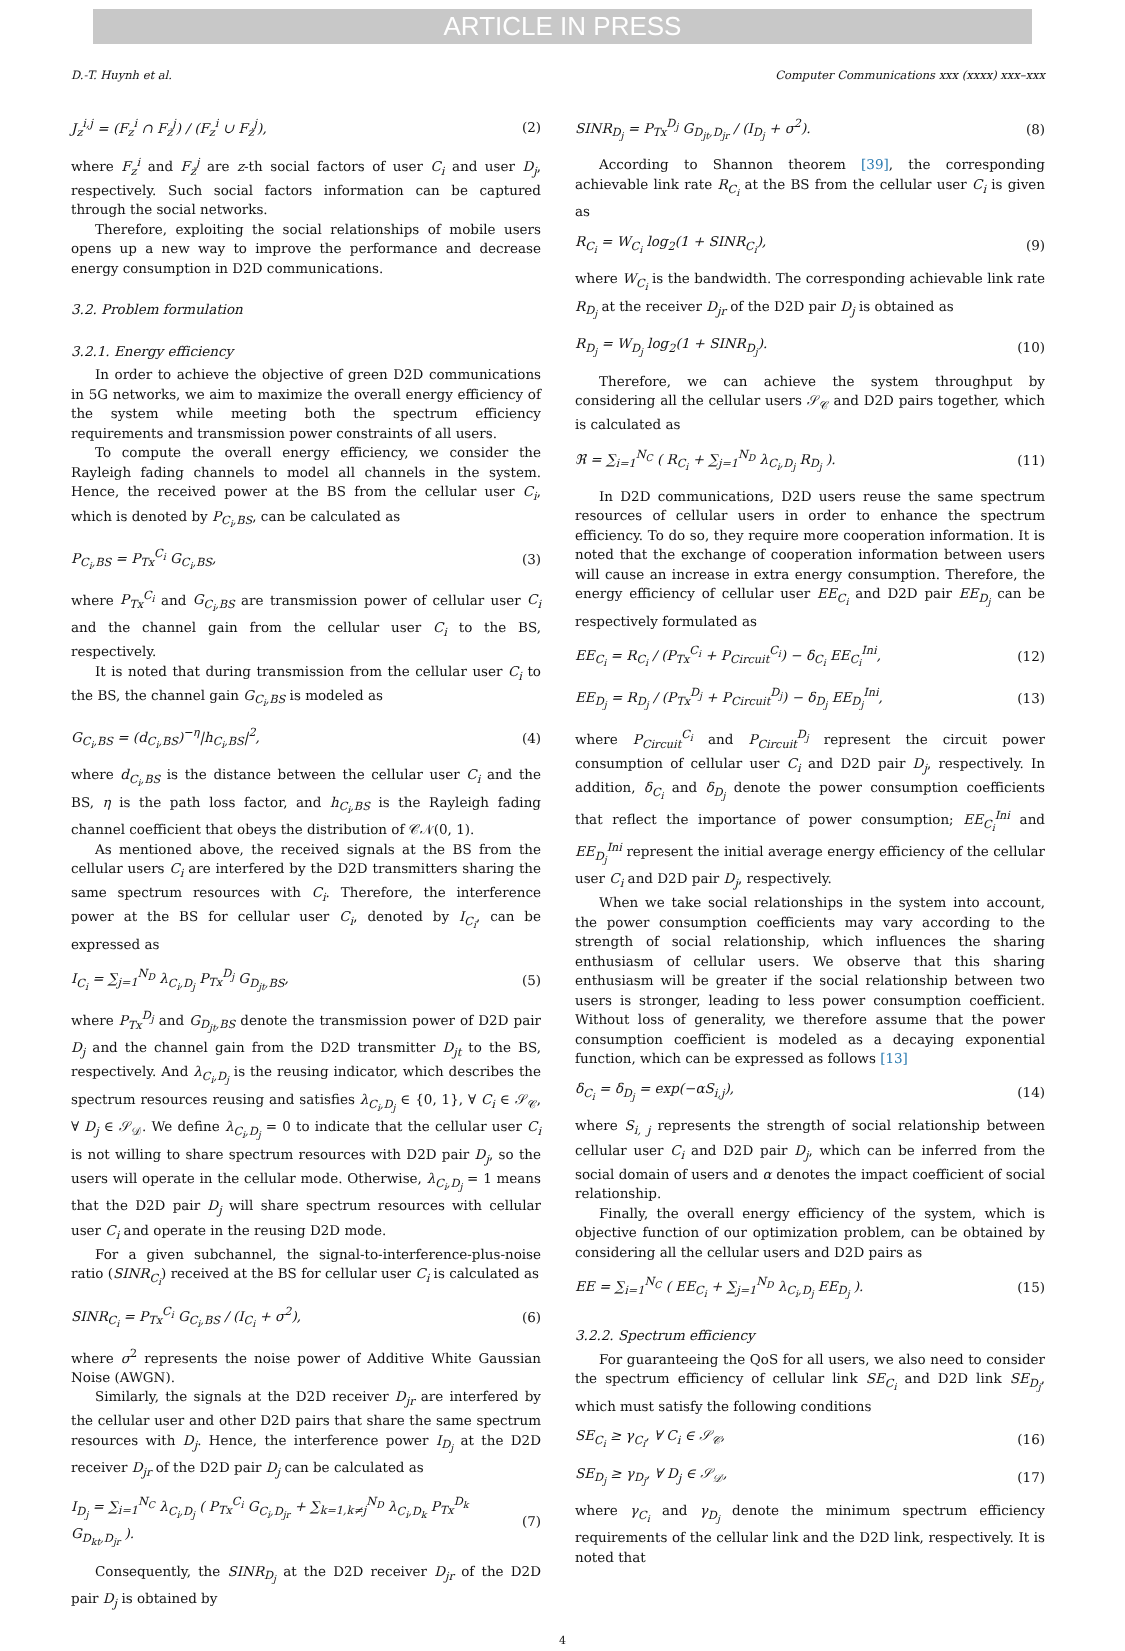ARTICLE IN PRESS
D.-T. Huynh et al. Computer Communications xxx (xxxx) xxx–xxx
J<sub>z</sub><sup>i,j</sup> = (F<sub>z</sub><sup>i</sup> ∩ F<sub>z</sub><sup>j</sup>) / (F<sub>z</sub><sup>i</sup> ∪ F<sub>z</sub><sup>j</sup>), (2)
where F<sub>z</sub><sup>i</sup> and F<sub>z</sub><sup>j</sup> are z-th social factors of user C<sub>i</sub> and user D<sub>j</sub>, respectively. Such social factors information can be captured through the social networks.
Therefore, exploiting the social relationships of mobile users opens up a new way to improve the performance and decrease energy consumption in D2D communications.
3.2. Problem formulation
3.2.1. Energy efficiency
In order to achieve the objective of green D2D communications in 5G networks, we aim to maximize the overall energy efficiency of the system while meeting both the spectrum efficiency requirements and transmission power constraints of all users.
To compute the overall energy efficiency, we consider the Rayleigh fading channels to model all channels in the system. Hence, the received power at the BS from the cellular user C<sub>i</sub>, which is denoted by P<sub>C<sub>i</sub>,BS</sub>, can be calculated as
P<sub>C<sub>i</sub>,BS</sub> = P<sub>Tx</sub><sup>C<sub>i</sub></sup> G<sub>C<sub>i</sub>,BS</sub>, (3)
where P<sub>Tx</sub><sup>C<sub>i</sub></sup> and G<sub>C<sub>i</sub>,BS</sub> are transmission power of cellular user C<sub>i</sub> and the channel gain from the cellular user C<sub>i</sub> to the BS, respectively.
It is noted that during transmission from the cellular user C<sub>i</sub> to the BS, the channel gain G<sub>C<sub>i</sub>,BS</sub> is modeled as
G<sub>C<sub>i</sub>,BS</sub> = (d<sub>C<sub>i</sub>,BS</sub>)<sup>−η</sup>|h<sub>C<sub>i</sub>,BS</sub>|<sup>2</sup>, (4)
where d<sub>C<sub>i</sub>,BS</sub> is the distance between the cellular user C<sub>i</sub> and the BS, η is the path loss factor, and h<sub>C<sub>i</sub>,BS</sub> is the Rayleigh fading channel coefficient that obeys the distribution of 𝒞𝒩(0, 1).
As mentioned above, the received signals at the BS from the cellular users C<sub>i</sub> are interfered by the D2D transmitters sharing the same spectrum resources with C<sub>i</sub>. Therefore, the interference power at the BS for cellular user C<sub>i</sub>, denoted by I<sub>C<sub>i</sub></sub>, can be expressed as
I<sub>C<sub>i</sub></sub> = ∑<sub>j=1</sub><sup>N<sub>D</sub></sup> λ<sub>C<sub>i</sub>,D<sub>j</sub></sub> P<sub>Tx</sub><sup>D<sub>j</sub></sup> G<sub>D<sub>jt</sub>,BS</sub>, (5)
where P<sub>Tx</sub><sup>D<sub>j</sub></sup> and G<sub>D<sub>jt</sub>,BS</sub> denote the transmission power of D2D pair D<sub>j</sub> and the channel gain from the D2D transmitter D<sub>jt</sub> to the BS, respectively. And λ<sub>C<sub>i</sub>,D<sub>j</sub></sub> is the reusing indicator, which describes the spectrum resources reusing and satisfies λ<sub>C<sub>i</sub>,D<sub>j</sub></sub> ∈ {0, 1}, ∀ C<sub>i</sub> ∈ 𝒮<sub>𝒞</sub>, ∀ D<sub>j</sub> ∈ 𝒮<sub>𝒟</sub>. We define λ<sub>C<sub>i</sub>,D<sub>j</sub></sub> = 0 to indicate that the cellular user C<sub>i</sub> is not willing to share spectrum resources with D2D pair D<sub>j</sub>, so the users will operate in the cellular mode. Otherwise, λ<sub>C<sub>i</sub>,D<sub>j</sub></sub> = 1 means that the D2D pair D<sub>j</sub> will share spectrum resources with cellular user C<sub>i</sub> and operate in the reusing D2D mode.
For a given subchannel, the signal-to-interference-plus-noise ratio (SINR<sub>C<sub>i</sub></sub>) received at the BS for cellular user C<sub>i</sub> is calculated as
SINR<sub>C<sub>i</sub></sub> = P<sub>Tx</sub><sup>C<sub>i</sub></sup> G<sub>C<sub>i</sub>,BS</sub> / (I<sub>C<sub>i</sub></sub> + σ<sup>2</sup>), (6)
where σ<sup>2</sup> represents the noise power of Additive White Gaussian Noise (AWGN).
Similarly, the signals at the D2D receiver D<sub>jr</sub> are interfered by the cellular user and other D2D pairs that share the same spectrum resources with D<sub>j</sub>. Hence, the interference power I<sub>D<sub>j</sub></sub> at the D2D receiver D<sub>jr</sub> of the D2D pair D<sub>j</sub> can be calculated as
I<sub>D<sub>j</sub></sub> = ∑<sub>i=1</sub><sup>N<sub>C</sub></sup> λ<sub>C<sub>i</sub>,D<sub>j</sub></sub> ( P<sub>Tx</sub><sup>C<sub>i</sub></sup> G<sub>C<sub>i</sub>,D<sub>jr</sub></sub> + ∑<sub>k=1,k≠j</sub><sup>N<sub>D</sub></sup> λ<sub>C<sub>i</sub>,D<sub>k</sub></sub> P<sub>Tx</sub><sup>D<sub>k</sub></sup> G<sub>D<sub>kt</sub>,D<sub>jr</sub></sub> ). (7)
Consequently, the SINR<sub>D<sub>j</sub></sub> at the D2D receiver D<sub>jr</sub> of the D2D pair D<sub>j</sub> is obtained by
SINR<sub>D<sub>j</sub></sub> = P<sub>Tx</sub><sup>D<sub>j</sub></sup> G<sub>D<sub>jt</sub>,D<sub>jr</sub></sub> / (I<sub>D<sub>j</sub></sub> + σ<sup>2</sup>). (8)
According to Shannon theorem [39], the corresponding achievable link rate R<sub>C<sub>i</sub></sub> at the BS from the cellular user C<sub>i</sub> is given as
R<sub>C<sub>i</sub></sub> = W<sub>C<sub>i</sub></sub> log<sub>2</sub>(1 + SINR<sub>C<sub>i</sub></sub>), (9)
where W<sub>C<sub>i</sub></sub> is the bandwidth. The corresponding achievable link rate R<sub>D<sub>j</sub></sub> at the receiver D<sub>jr</sub> of the D2D pair D<sub>j</sub> is obtained as
R<sub>D<sub>j</sub></sub> = W<sub>D<sub>j</sub></sub> log<sub>2</sub>(1 + SINR<sub>D<sub>j</sub></sub>). (10)
Therefore, we can achieve the system throughput by considering all the cellular users 𝒮<sub>𝒞</sub> and D2D pairs together, which is calculated as
ℜ = ∑<sub>i=1</sub><sup>N<sub>C</sub></sup> ( R<sub>C<sub>i</sub></sub> + ∑<sub>j=1</sub><sup>N<sub>D</sub></sup> λ<sub>C<sub>i</sub>,D<sub>j</sub></sub> R<sub>D<sub>j</sub></sub> ). (11)
In D2D communications, D2D users reuse the same spectrum resources of cellular users in order to enhance the spectrum efficiency. To do so, they require more cooperation information. It is noted that the exchange of cooperation information between users will cause an increase in extra energy consumption. Therefore, the energy efficiency of cellular user EE<sub>C<sub>i</sub></sub> and D2D pair EE<sub>D<sub>j</sub></sub> can be respectively formulated as
EE<sub>C<sub>i</sub></sub> = R<sub>C<sub>i</sub></sub> / (P<sub>Tx</sub><sup>C<sub>i</sub></sup> + P<sub>Circuit</sub><sup>C<sub>i</sub></sup>) − δ<sub>C<sub>i</sub></sub> EE<sub>C<sub>i</sub></sub><sup>Ini</sup>, (12)
EE<sub>D<sub>j</sub></sub> = R<sub>D<sub>j</sub></sub> / (P<sub>Tx</sub><sup>D<sub>j</sub></sup> + P<sub>Circuit</sub><sup>D<sub>j</sub></sup>) − δ<sub>D<sub>j</sub></sub> EE<sub>D<sub>j</sub></sub><sup>Ini</sup>, (13)
where P<sub>Circuit</sub><sup>C<sub>i</sub></sup> and P<sub>Circuit</sub><sup>D<sub>j</sub></sup> represent the circuit power consumption of cellular user C<sub>i</sub> and D2D pair D<sub>j</sub>, respectively. In addition, δ<sub>C<sub>i</sub></sub> and δ<sub>D<sub>j</sub></sub> denote the power consumption coefficients that reflect the importance of power consumption; EE<sub>C<sub>i</sub></sub><sup>Ini</sup> and EE<sub>D<sub>j</sub></sub><sup>Ini</sup> represent the initial average energy efficiency of the cellular user C<sub>i</sub> and D2D pair D<sub>j</sub>, respectively.
When we take social relationships in the system into account, the power consumption coefficients may vary according to the strength of social relationship, which influences the sharing enthusiasm of cellular users. We observe that this sharing enthusiasm will be greater if the social relationship between two users is stronger, leading to less power consumption coefficient. Without loss of generality, we therefore assume that the power consumption coefficient is modeled as a decaying exponential function, which can be expressed as follows [13]
δ<sub>C<sub>i</sub></sub> = δ<sub>D<sub>j</sub></sub> = exp(−αS<sub>i,j</sub>), (14)
where S<sub>i, j</sub> represents the strength of social relationship between cellular user C<sub>i</sub> and D2D pair D<sub>j</sub>, which can be inferred from the social domain of users and α denotes the impact coefficient of social relationship.
Finally, the overall energy efficiency of the system, which is objective function of our optimization problem, can be obtained by considering all the cellular users and D2D pairs as
EE = ∑<sub>i=1</sub><sup>N<sub>C</sub></sup> ( EE<sub>C<sub>i</sub></sub> + ∑<sub>j=1</sub><sup>N<sub>D</sub></sup> λ<sub>C<sub>i</sub>,D<sub>j</sub></sub> EE<sub>D<sub>j</sub></sub> ). (15)
3.2.2. Spectrum efficiency
For guaranteeing the QoS for all users, we also need to consider the spectrum efficiency of cellular link SE<sub>C<sub>i</sub></sub> and D2D link SE<sub>D<sub>j</sub></sub>, which must satisfy the following conditions
SE<sub>C<sub>i</sub></sub> ≥ γ<sub>C<sub>i</sub></sub>, ∀ C<sub>i</sub> ∈ 𝒮<sub>𝒞</sub>, (16)
SE<sub>D<sub>j</sub></sub> ≥ γ<sub>D<sub>j</sub></sub>, ∀ D<sub>j</sub> ∈ 𝒮<sub>𝒟</sub>, (17)
where γ<sub>C<sub>i</sub></sub> and γ<sub>D<sub>j</sub></sub> denote the minimum spectrum efficiency requirements of the cellular link and the D2D link, respectively. It is noted that
4